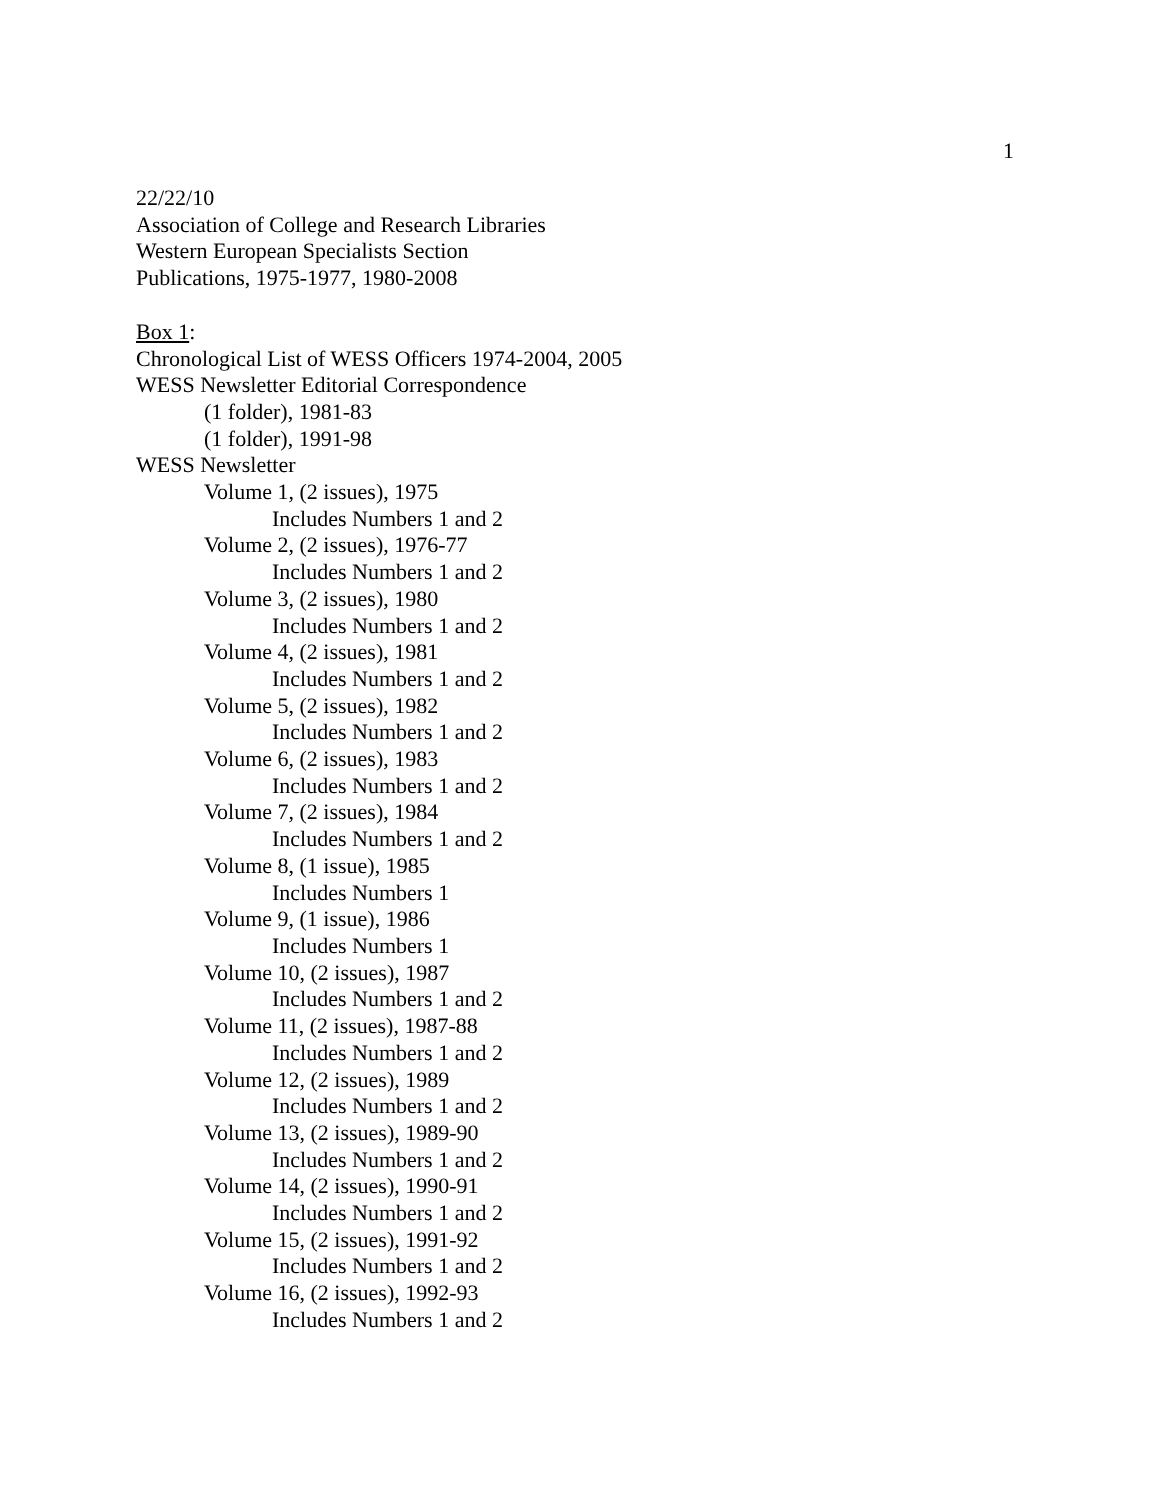1
22/22/10
Association of College and Research Libraries
Western European Specialists Section
Publications, 1975-1977, 1980-2008
Box 1:
Chronological List of WESS Officers 1974-2004, 2005
WESS Newsletter Editorial Correspondence
(1 folder), 1981-83
(1 folder), 1991-98
WESS Newsletter
Volume 1, (2 issues), 1975
Includes Numbers 1 and 2
Volume 2, (2 issues), 1976-77
Includes Numbers 1 and 2
Volume 3, (2 issues), 1980
Includes Numbers 1 and 2
Volume 4, (2 issues), 1981
Includes Numbers 1 and 2
Volume 5, (2 issues), 1982
Includes Numbers 1 and 2
Volume 6, (2 issues), 1983
Includes Numbers 1 and 2
Volume 7, (2 issues), 1984
Includes Numbers 1 and 2
Volume 8, (1 issue), 1985
Includes Numbers 1
Volume 9, (1 issue), 1986
Includes Numbers 1
Volume 10, (2 issues), 1987
Includes Numbers 1 and 2
Volume 11, (2 issues), 1987-88
Includes Numbers 1 and 2
Volume 12, (2 issues), 1989
Includes Numbers 1 and 2
Volume 13, (2 issues), 1989-90
Includes Numbers 1 and 2
Volume 14, (2 issues), 1990-91
Includes Numbers 1 and 2
Volume 15, (2 issues), 1991-92
Includes Numbers 1 and 2
Volume 16, (2 issues), 1992-93
Includes Numbers 1 and 2